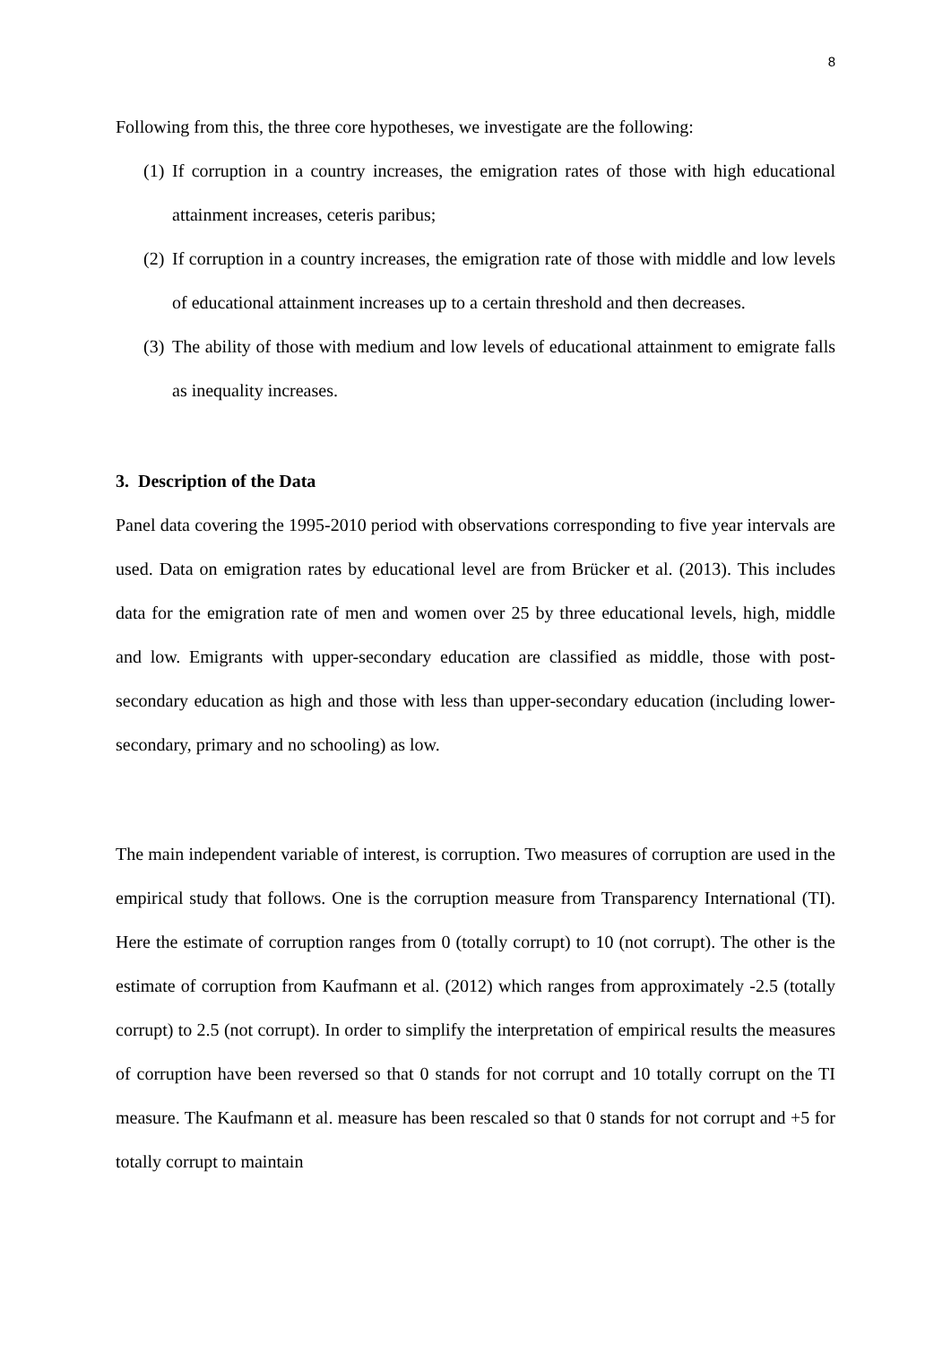8
Following from this, the three core hypotheses, we investigate are the following:
(1)
If corruption in a country increases, the emigration rates of those with high educational attainment increases, ceteris paribus;
(2)
If corruption in a country increases, the emigration rate of those with middle and low levels of educational attainment increases up to a certain threshold and then decreases.
(3)
The ability of those with medium and low levels of educational attainment to emigrate falls as inequality increases.
3. Description of the Data
Panel data covering the 1995-2010 period with observations corresponding to five year intervals are used. Data on emigration rates by educational level are from Brücker et al. (2013). This includes data for the emigration rate of men and women over 25 by three educational levels, high, middle and low. Emigrants with upper-secondary education are classified as middle, those with post-secondary education as high and those with less than upper-secondary education (including lower-secondary, primary and no schooling) as low.
The main independent variable of interest, is corruption. Two measures of corruption are used in the empirical study that follows. One is the corruption measure from Transparency International (TI). Here the estimate of corruption ranges from 0 (totally corrupt) to 10 (not corrupt). The other is the estimate of corruption from Kaufmann et al. (2012) which ranges from approximately -2.5 (totally corrupt) to 2.5 (not corrupt). In order to simplify the interpretation of empirical results the measures of corruption have been reversed so that 0 stands for not corrupt and 10 totally corrupt on the TI measure. The Kaufmann et al. measure has been rescaled so that 0 stands for not corrupt and +5 for totally corrupt to maintain